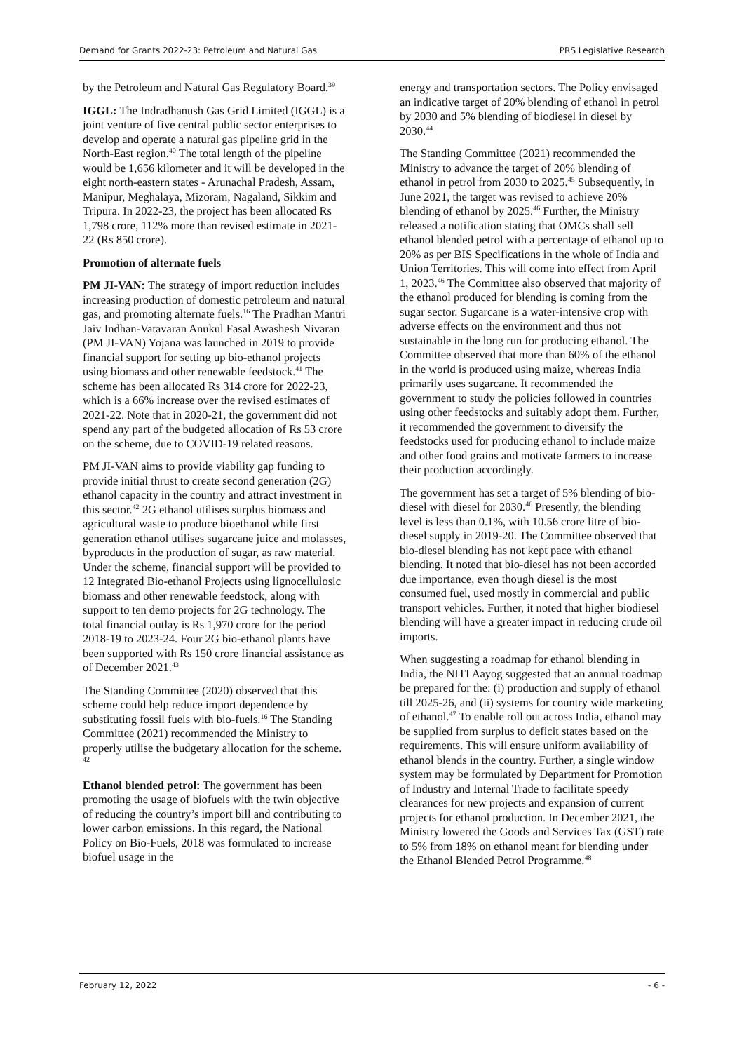Demand for Grants 2022-23: Petroleum and Natural Gas PRS Legislative Research
by the Petroleum and Natural Gas Regulatory Board.<sup>39</sup>
IGGL: The Indradhanush Gas Grid Limited (IGGL) is a joint venture of five central public sector enterprises to develop and operate a natural gas pipeline grid in the North-East region.<sup>40</sup> The total length of the pipeline would be 1,656 kilometer and it will be developed in the eight north-eastern states - Arunachal Pradesh, Assam, Manipur, Meghalaya, Mizoram, Nagaland, Sikkim and Tripura. In 2022-23, the project has been allocated Rs 1,798 crore, 112% more than revised estimate in 2021-22 (Rs 850 crore).
Promotion of alternate fuels
PM JI-VAN: The strategy of import reduction includes increasing production of domestic petroleum and natural gas, and promoting alternate fuels.<sup>16</sup> The Pradhan Mantri Jaiv Indhan-Vatavaran Anukul Fasal Awashesh Nivaran (PM JI-VAN) Yojana was launched in 2019 to provide financial support for setting up bio-ethanol projects using biomass and other renewable feedstock.<sup>41</sup> The scheme has been allocated Rs 314 crore for 2022-23, which is a 66% increase over the revised estimates of 2021-22. Note that in 2020-21, the government did not spend any part of the budgeted allocation of Rs 53 crore on the scheme, due to COVID-19 related reasons.
PM JI-VAN aims to provide viability gap funding to provide initial thrust to create second generation (2G) ethanol capacity in the country and attract investment in this sector.<sup>42</sup> 2G ethanol utilises surplus biomass and agricultural waste to produce bioethanol while first generation ethanol utilises sugarcane juice and molasses, byproducts in the production of sugar, as raw material. Under the scheme, financial support will be provided to 12 Integrated Bio-ethanol Projects using lignocellulosic biomass and other renewable feedstock, along with support to ten demo projects for 2G technology. The total financial outlay is Rs 1,970 crore for the period 2018-19 to 2023-24. Four 2G bio-ethanol plants have been supported with Rs 150 crore financial assistance as of December 2021.<sup>43</sup>
The Standing Committee (2020) observed that this scheme could help reduce import dependence by substituting fossil fuels with bio-fuels.<sup>16</sup> The Standing Committee (2021) recommended the Ministry to properly utilise the budgetary allocation for the scheme. <sup>42</sup>
Ethanol blended petrol: The government has been promoting the usage of biofuels with the twin objective of reducing the country’s import bill and contributing to lower carbon emissions. In this regard, the National Policy on Bio-Fuels, 2018 was formulated to increase biofuel usage in the
energy and transportation sectors. The Policy envisaged an indicative target of 20% blending of ethanol in petrol by 2030 and 5% blending of biodiesel in diesel by 2030.<sup>44</sup>
The Standing Committee (2021) recommended the Ministry to advance the target of 20% blending of ethanol in petrol from 2030 to 2025.<sup>45</sup> Subsequently, in June 2021, the target was revised to achieve 20% blending of ethanol by 2025.<sup>46</sup> Further, the Ministry released a notification stating that OMCs shall sell ethanol blended petrol with a percentage of ethanol up to 20% as per BIS Specifications in the whole of India and Union Territories. This will come into effect from April 1, 2023.<sup>46</sup> The Committee also observed that majority of the ethanol produced for blending is coming from the sugar sector. Sugarcane is a water-intensive crop with adverse effects on the environment and thus not sustainable in the long run for producing ethanol. The Committee observed that more than 60% of the ethanol in the world is produced using maize, whereas India primarily uses sugarcane. It recommended the government to study the policies followed in countries using other feedstocks and suitably adopt them. Further, it recommended the government to diversify the feedstocks used for producing ethanol to include maize and other food grains and motivate farmers to increase their production accordingly.
The government has set a target of 5% blending of bio-diesel with diesel for 2030.<sup>46</sup> Presently, the blending level is less than 0.1%, with 10.56 crore litre of bio-diesel supply in 2019-20. The Committee observed that bio-diesel blending has not kept pace with ethanol blending. It noted that bio-diesel has not been accorded due importance, even though diesel is the most consumed fuel, used mostly in commercial and public transport vehicles. Further, it noted that higher biodiesel blending will have a greater impact in reducing crude oil imports.
When suggesting a roadmap for ethanol blending in India, the NITI Aayog suggested that an annual roadmap be prepared for the: (i) production and supply of ethanol till 2025-26, and (ii) systems for country wide marketing of ethanol.<sup>47</sup> To enable roll out across India, ethanol may be supplied from surplus to deficit states based on the requirements. This will ensure uniform availability of ethanol blends in the country. Further, a single window system may be formulated by Department for Promotion of Industry and Internal Trade to facilitate speedy clearances for new projects and expansion of current projects for ethanol production. In December 2021, the Ministry lowered the Goods and Services Tax (GST) rate to 5% from 18% on ethanol meant for blending under the Ethanol Blended Petrol Programme.<sup>48</sup>
February 12, 2022 - 6 -